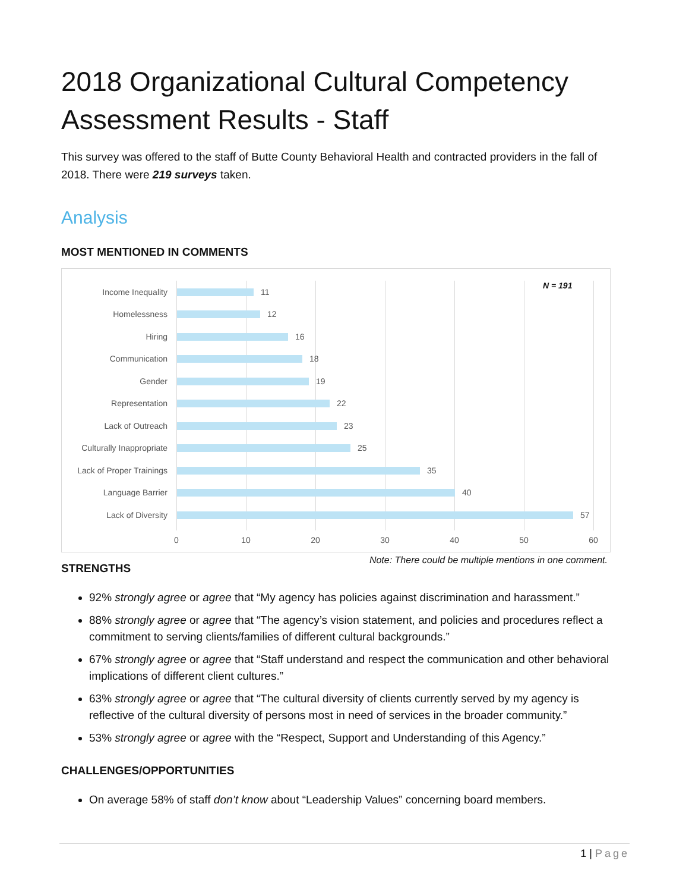2018 Organizational Cultural Competency Assessment Results - Staff
This survey was offered to the staff of Butte County Behavioral Health and contracted providers in the fall of 2018. There were 219 surveys taken.
Analysis
MOST MENTIONED IN COMMENTS
N = 191
Income Inequality 11
Homelessness 12
Hiring 16
Communication 18
Gender 19
Representation 22
Lack of Outreach 23
Culturally Inappropriate 25
Lack of Proper Trainings 35
Language Barrier 40
Lack of Diversity 57
0 10 20 30 40 50 60
Note: There could be multiple mentions in one comment.
STRENGTHS
92% strongly agree or agree that “My agency has policies against discrimination and harassment.”
88% strongly agree or agree that “The agency’s vision statement, and policies and procedures reflect a commitment to serving clients/families of different cultural backgrounds.”
67% strongly agree or agree that “Staff understand and respect the communication and other behavioral implications of different client cultures.”
63% strongly agree or agree that “The cultural diversity of clients currently served by my agency is reflective of the cultural diversity of persons most in need of services in the broader community.”
53% strongly agree or agree with the “Respect, Support and Understanding of this Agency.”
CHALLENGES/OPPORTUNITIES
On average 58% of staff don’t know about “Leadership Values” concerning board members.
1 | Page